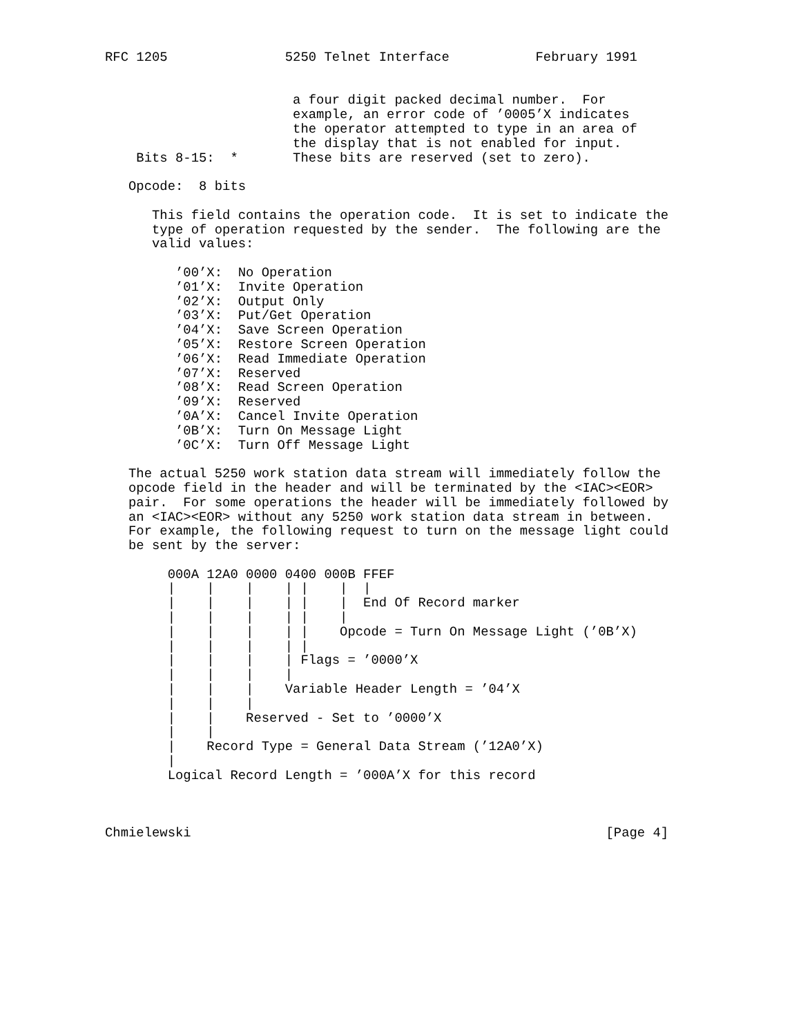RFC 1205               5250 Telnet Interface           February 1991


                        a four digit packed decimal number.  For
                        example, an error code of ’0005’X indicates
                        the operator attempted to type in an area of
                        the display that is not enabled for input.
    Bits 8-15:  *       These bits are reserved (set to zero).

   Opcode:  8 bits

      This field contains the operation code.  It is set to indicate the
      type of operation requested by the sender.  The following are the
      valid values:

         ’00’X:  No Operation
         ’01’X:  Invite Operation
         ’02’X:  Output Only
         ’03’X:  Put/Get Operation
         ’04’X:  Save Screen Operation
         ’05’X:  Restore Screen Operation
         ’06’X:  Read Immediate Operation
         ’07’X:  Reserved
         ’08’X:  Read Screen Operation
         ’09’X:  Reserved
         ’0A’X:  Cancel Invite Operation
         ’0B’X:  Turn On Message Light
         ’0C’X:  Turn Off Message Light

   The actual 5250 work station data stream will immediately follow the
   opcode field in the header and will be terminated by the <IAC><EOR>
   pair.  For some operations the header will be immediately followed by
   an <IAC><EOR> without any 5250 work station data stream in between.
   For example, the following request to turn on the message light could
   be sent by the server:

        000A 12A0 0000 0400 000B FFEF
        |    |    |    | |    |  |
        |    |    |    | |    |  End Of Record marker
        |    |    |    | |    |
        |    |    |    | |    Opcode = Turn On Message Light (’0B’X)
        |    |    |    | |
        |    |    |    | Flags = ’0000’X
        |    |    |    |
        |    |    |    Variable Header Length = ’04’X
        |    |    |
        |    |    Reserved - Set to ’0000’X
        |    |
        |    Record Type = General Data Stream (’12A0’X)
        |
        Logical Record Length = ’000A’X for this record



Chmielewski                                                     [Page 4]